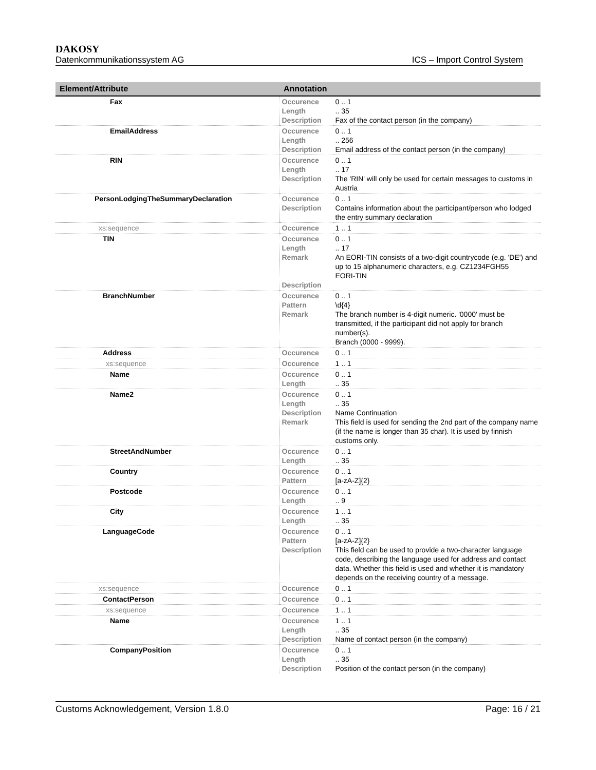DAKOSY
Datenkommunikationssystem AG ICS – Import Control System
| Element/Attribute | Annotation | |
| --- | --- | --- |
| Fax | Occurence Length Description | 0 .. 1 .. 35 Fax of the contact person (in the company) |
| EmailAddress | Occurence Length Description | 0 .. 1 .. 256 Email address of the contact person (in the company) |
| RIN | Occurence Length Description | 0 .. 1 .. 17 The 'RIN' will only be used for certain messages to customs in Austria |
| PersonLodgingTheSummaryDeclaration | Occurence Description | 0 .. 1 Contains information about the participant/person who lodged the entry summary declaration |
| xs:sequence | Occurence | 1 .. 1 |
| TIN | Occurence Length Remark Description | 0 .. 1 .. 17 An EORI-TIN consists of a two-digit countrycode (e.g. 'DE') and up to 15 alphanumeric characters, e.g. CZ1234FGH55 EORI-TIN |
| BranchNumber | Occurence Pattern Remark | 0 .. 1 \d{4} The branch number is 4-digit numeric. '0000' must be transmitted, if the participant did not apply for branch number(s). Branch (0000 - 9999). |
| Address | Occurence | 0 .. 1 |
| xs:sequence | Occurence | 1 .. 1 |
| Name | Occurence Length | 0 .. 1 .. 35 |
| Name2 | Occurence Length Description Remark | 0 .. 1 .. 35 Name Continuation This field is used for sending the 2nd part of the company name (if the name is longer than 35 char). It is used by finnish customs only. |
| StreetAndNumber | Occurence Length | 0 .. 1 .. 35 |
| Country | Occurence Pattern | 0 .. 1 [a-zA-Z]{2} |
| Postcode | Occurence Length | 0 .. 1 .. 9 |
| City | Occurence Length | 1 .. 1 .. 35 |
| LanguageCode | Occurence Pattern Description | 0 .. 1 [a-zA-Z]{2} This field can be used to provide a two-character language code, describing the language used for address and contact data. Whether this field is used and whether it is mandatory depends on the receiving country of a message. |
| xs:sequence | Occurence | 0 .. 1 |
| ContactPerson | Occurence | 0 .. 1 |
| xs:sequence | Occurence | 1 .. 1 |
| Name | Occurence Length Description | 1 .. 1 .. 35 Name of contact person (in the company) |
| CompanyPosition | Occurence Length Description | 0 .. 1 .. 35 Position of the contact person (in the company) |
Customs Acknowledgement, Version 1.8.0 Page: 16 / 21